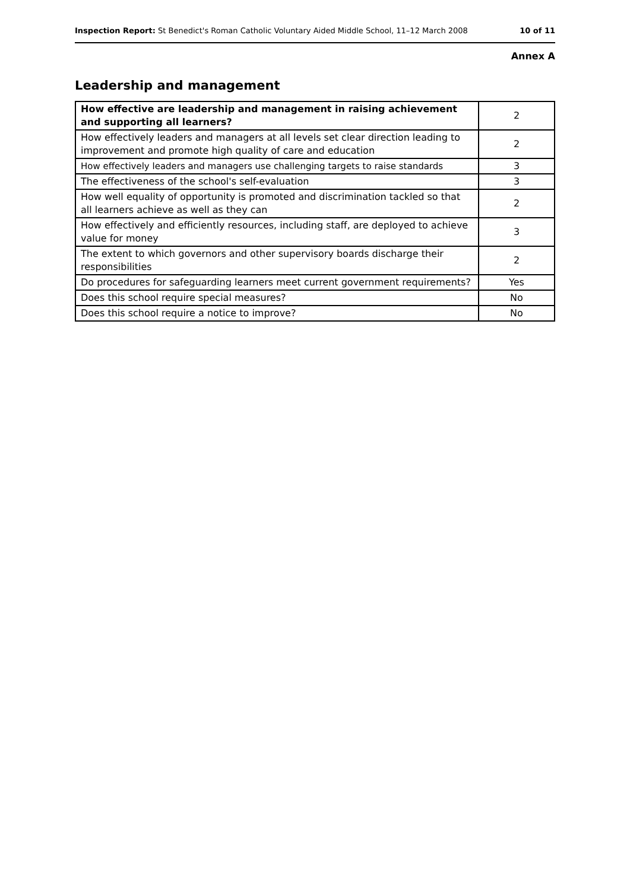Inspection Report: St Benedict's Roman Catholic Voluntary Aided Middle School, 11–12 March 2008 10 of 11
Annex A
Leadership and management
| How effective are leadership and management in raising achievement and supporting all learners? | 2 |
| How effectively leaders and managers at all levels set clear direction leading to improvement and promote high quality of care and education | 2 |
| How effectively leaders and managers use challenging targets to raise standards | 3 |
| The effectiveness of the school's self-evaluation | 3 |
| How well equality of opportunity is promoted and discrimination tackled so that all learners achieve as well as they can | 2 |
| How effectively and efficiently resources, including staff, are deployed to achieve value for money | 3 |
| The extent to which governors and other supervisory boards discharge their responsibilities | 2 |
| Do procedures for safeguarding learners meet current government requirements? | Yes |
| Does this school require special measures? | No |
| Does this school require a notice to improve? | No |